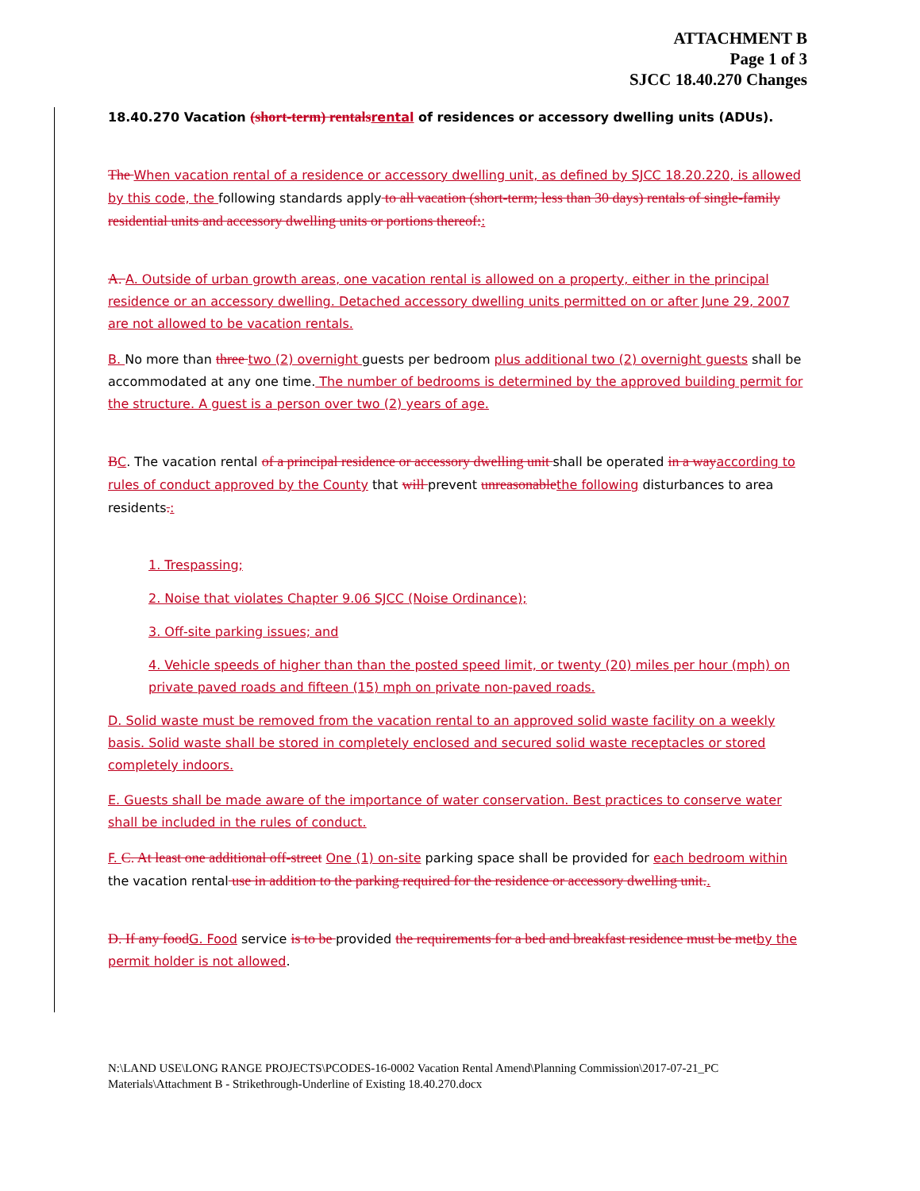ATTACHMENT B
Page 1 of 3
SJCC 18.40.270 Changes
18.40.270 Vacation (short-term) rentalsrental of residences or accessory dwelling units (ADUs).
The When vacation rental of a residence or accessory dwelling unit, as defined by SJCC 18.20.220, is allowed by this code, the following standards apply to all vacation (short-term; less than 30 days) rentals of single-family residential units and accessory dwelling units or portions thereof::
A. A. Outside of urban growth areas, one vacation rental is allowed on a property, either in the principal residence or an accessory dwelling. Detached accessory dwelling units permitted on or after June 29, 2007 are not allowed to be vacation rentals.
B. No more than three two (2) overnight guests per bedroom plus additional two (2) overnight guests shall be accommodated at any one time. The number of bedrooms is determined by the approved building permit for the structure. A guest is a person over two (2) years of age.
BC. The vacation rental of a principal residence or accessory dwelling unit shall be operated in a wayaccording to rules of conduct approved by the County that will prevent unreasonablethe following disturbances to area residents.:
1. Trespassing;
2. Noise that violates Chapter 9.06 SJCC (Noise Ordinance);
3. Off-site parking issues; and
4. Vehicle speeds of higher than than the posted speed limit, or twenty (20) miles per hour (mph) on private paved roads and fifteen (15) mph on private non-paved roads.
D. Solid waste must be removed from the vacation rental to an approved solid waste facility on a weekly basis. Solid waste shall be stored in completely enclosed and secured solid waste receptacles or stored completely indoors.
E. Guests shall be made aware of the importance of water conservation. Best practices to conserve water shall be included in the rules of conduct.
F. C. At least one additional off-street One (1) on-site parking space shall be provided for each bedroom within the vacation rental use in addition to the parking required for the residence or accessory dwelling unit..
D. If any foodG. Food service is to be provided the requirements for a bed and breakfast residence must be metby the permit holder is not allowed.
N:\LAND USE\LONG RANGE PROJECTS\PCODES-16-0002 Vacation Rental Amend\Planning Commission\2017-07-21_PC Materials\Attachment B - Strikethrough-Underline of Existing 18.40.270.docx